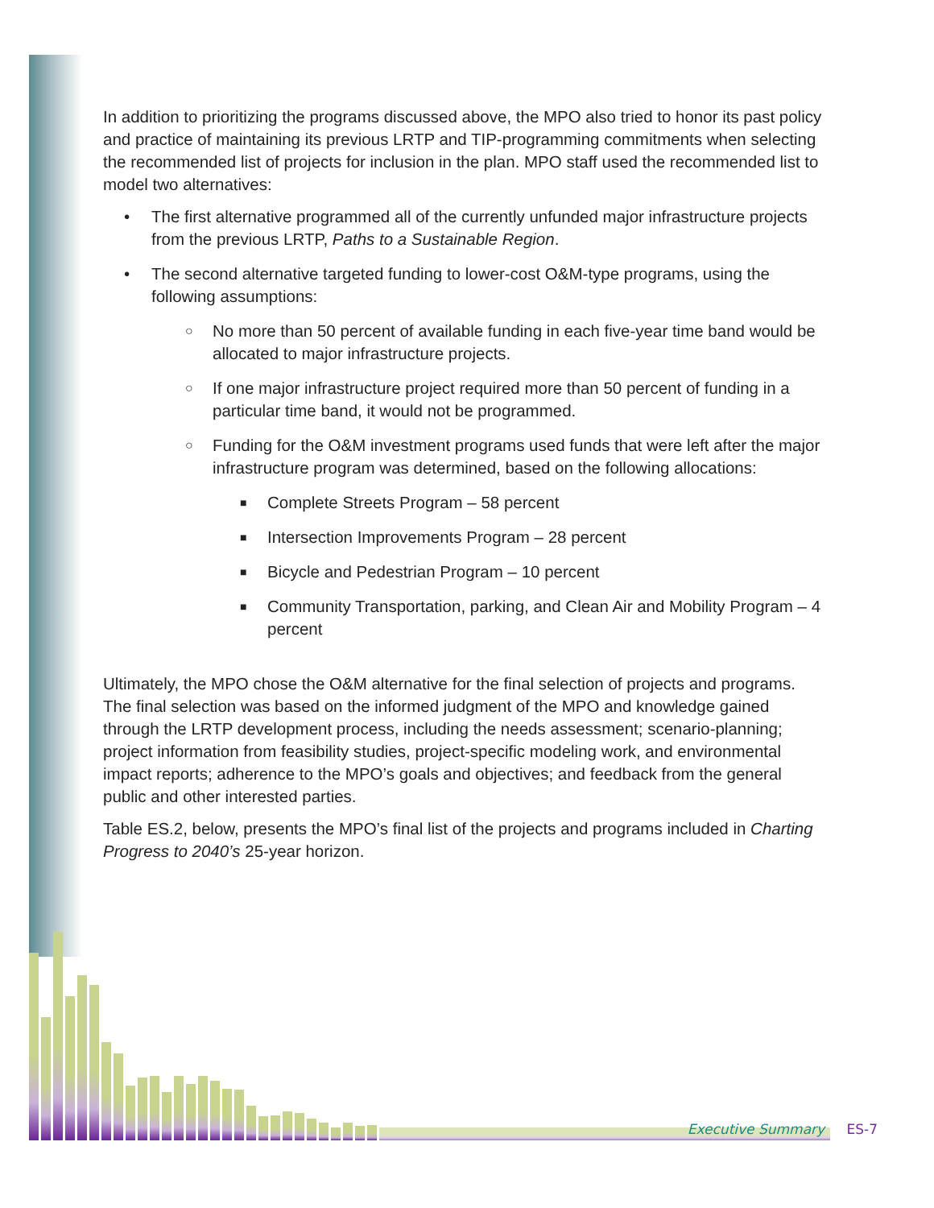In addition to prioritizing the programs discussed above, the MPO also tried to honor its past policy and practice of maintaining its previous LRTP and TIP-programming commitments when selecting the recommended list of projects for inclusion in the plan. MPO staff used the recommended list to model two alternatives:
• The first alternative programmed all of the currently unfunded major infrastructure projects from the previous LRTP, Paths to a Sustainable Region.
• The second alternative targeted funding to lower-cost O&M-type programs, using the following assumptions:
○ No more than 50 percent of available funding in each five-year time band would be allocated to major infrastructure projects.
○ If one major infrastructure project required more than 50 percent of funding in a particular time band, it would not be programmed.
○ Funding for the O&M investment programs used funds that were left after the major infrastructure program was determined, based on the following allocations:
■ Complete Streets Program – 58 percent
■ Intersection Improvements Program – 28 percent
■ Bicycle and Pedestrian Program – 10 percent
■ Community Transportation, parking, and Clean Air and Mobility Program – 4 percent
Ultimately, the MPO chose the O&M alternative for the final selection of projects and programs. The final selection was based on the informed judgment of the MPO and knowledge gained through the LRTP development process, including the needs assessment; scenario-planning; project information from feasibility studies, project-specific modeling work, and environmental impact reports; adherence to the MPO’s goals and objectives; and feedback from the general public and other interested parties.
Table ES.2, below, presents the MPO’s final list of the projects and programs included in Charting Progress to 2040’s 25-year horizon.
Executive Summary ES-7